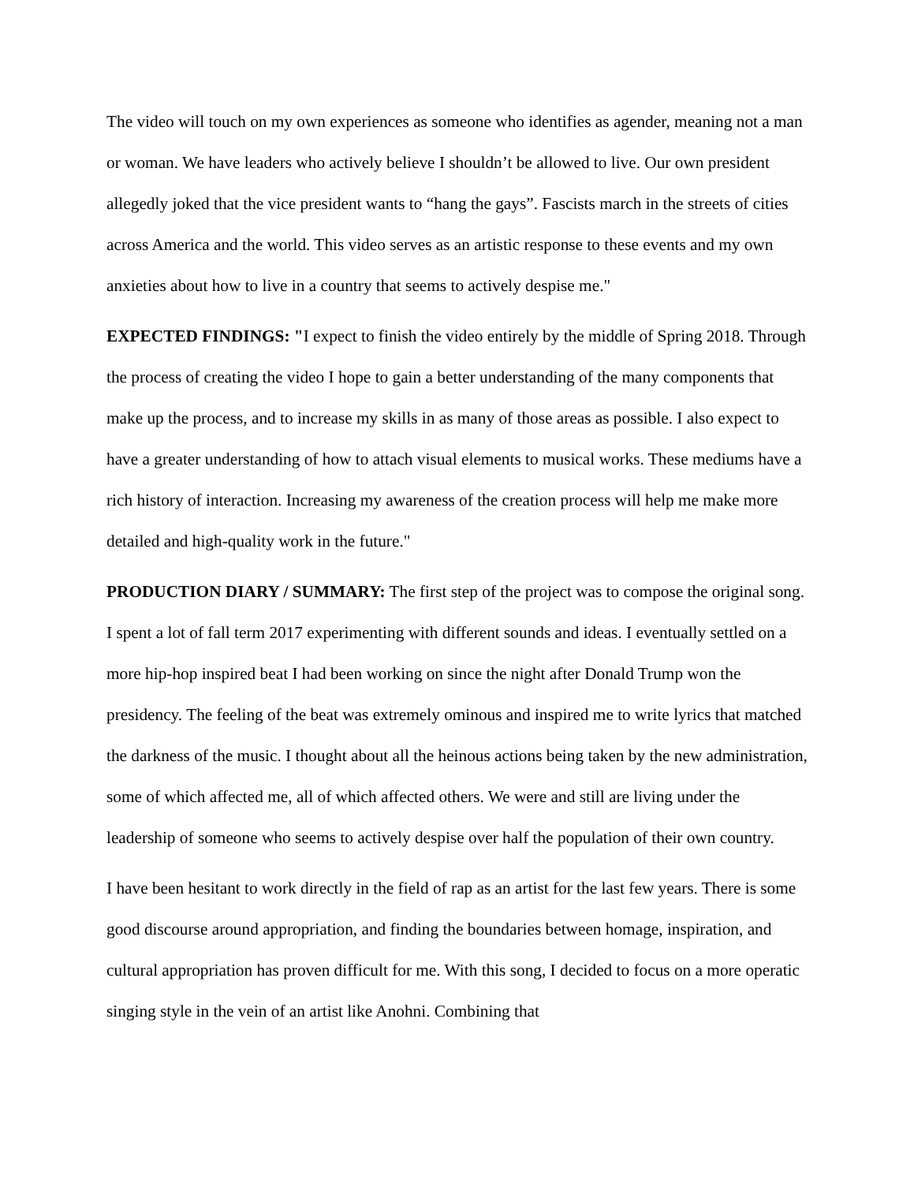The video will touch on my own experiences as someone who identifies as agender, meaning not a man or woman. We have leaders who actively believe I shouldn’t be allowed to live. Our own president allegedly joked that the vice president wants to “hang the gays”. Fascists march in the streets of cities across America and the world. This video serves as an artistic response to these events and my own anxieties about how to live in a country that seems to actively despise me."
EXPECTED FINDINGS: "I expect to finish the video entirely by the middle of Spring 2018. Through the process of creating the video I hope to gain a better understanding of the many components that make up the process, and to increase my skills in as many of those areas as possible. I also expect to have a greater understanding of how to attach visual elements to musical works. These mediums have a rich history of interaction. Increasing my awareness of the creation process will help me make more detailed and high-quality work in the future."
PRODUCTION DIARY / SUMMARY: The first step of the project was to compose the original song. I spent a lot of fall term 2017 experimenting with different sounds and ideas. I eventually settled on a more hip-hop inspired beat I had been working on since the night after Donald Trump won the presidency. The feeling of the beat was extremely ominous and inspired me to write lyrics that matched the darkness of the music. I thought about all the heinous actions being taken by the new administration, some of which affected me, all of which affected others. We were and still are living under the leadership of someone who seems to actively despise over half the population of their own country.
I have been hesitant to work directly in the field of rap as an artist for the last few years. There is some good discourse around appropriation, and finding the boundaries between homage, inspiration, and cultural appropriation has proven difficult for me. With this song, I decided to focus on a more operatic singing style in the vein of an artist like Anohni. Combining that